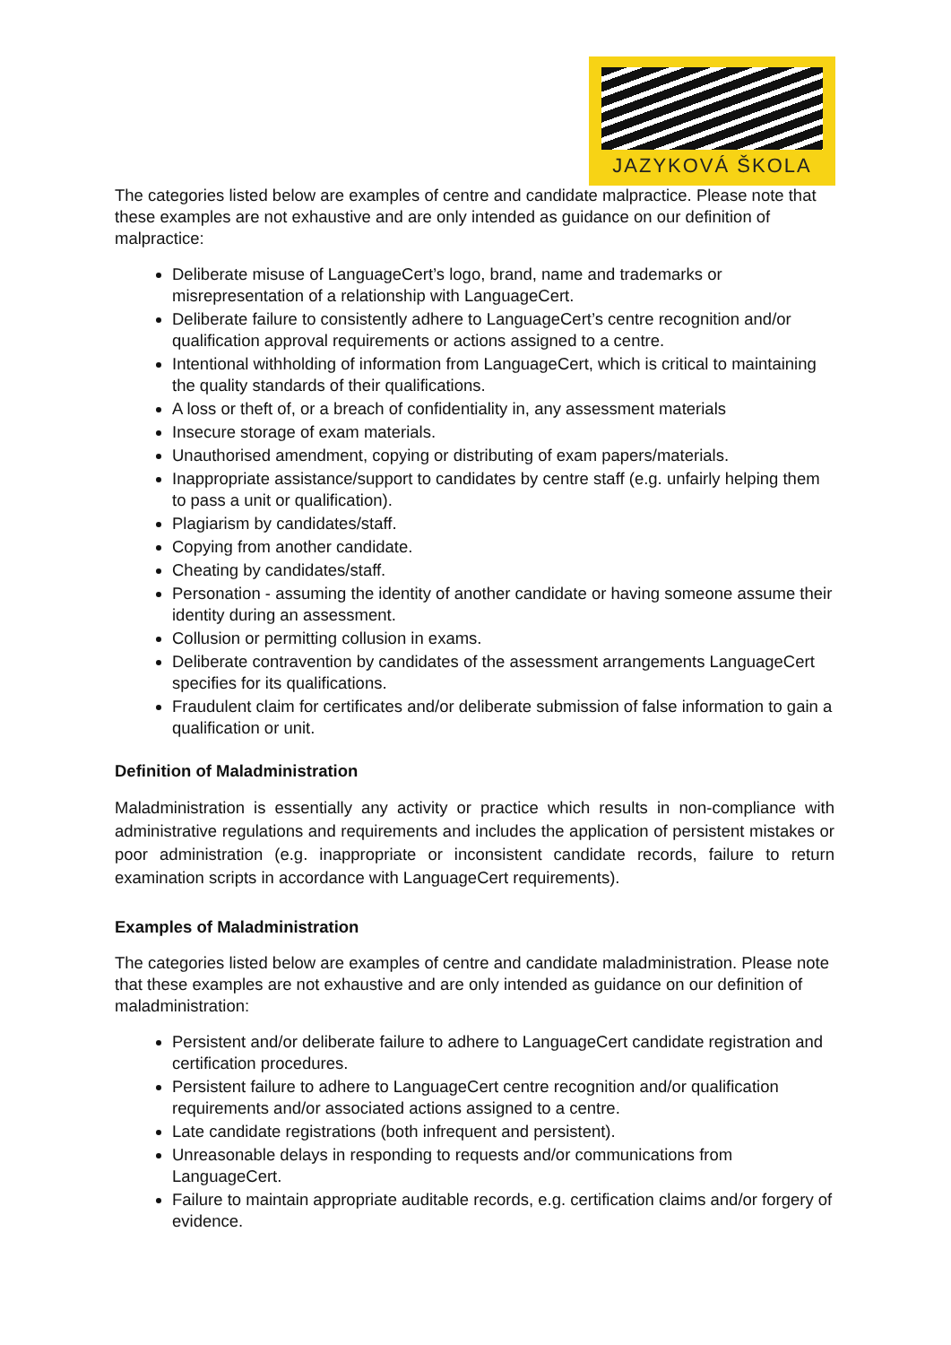JAZYKOVÁ ŠKOLA
The categories listed below are examples of centre and candidate malpractice. Please note that these examples are not exhaustive and are only intended as guidance on our definition of malpractice:
Deliberate misuse of LanguageCert’s logo, brand, name and trademarks or misrepresentation of a relationship with LanguageCert.
Deliberate failure to consistently adhere to LanguageCert’s centre recognition and/or qualification approval requirements or actions assigned to a centre.
Intentional withholding of information from LanguageCert, which is critical to maintaining the quality standards of their qualifications.
A loss or theft of, or a breach of confidentiality in, any assessment materials
Insecure storage of exam materials.
Unauthorised amendment, copying or distributing of exam papers/materials.
Inappropriate assistance/support to candidates by centre staff (e.g. unfairly helping them to pass a unit or qualification).
Plagiarism by candidates/staff.
Copying from another candidate.
Cheating by candidates/staff.
Personation - assuming the identity of another candidate or having someone assume their identity during an assessment.
Collusion or permitting collusion in exams.
Deliberate contravention by candidates of the assessment arrangements LanguageCert specifies for its qualifications.
Fraudulent claim for certificates and/or deliberate submission of false information to gain a qualification or unit.
Definition of Maladministration
Maladministration is essentially any activity or practice which results in non-compliance with administrative regulations and requirements and includes the application of persistent mistakes or poor administration (e.g. inappropriate or inconsistent candidate records, failure to return examination scripts in accordance with LanguageCert requirements).
Examples of Maladministration
The categories listed below are examples of centre and candidate maladministration. Please note that these examples are not exhaustive and are only intended as guidance on our definition of maladministration:
Persistent and/or deliberate failure to adhere to LanguageCert candidate registration and certification procedures.
Persistent failure to adhere to LanguageCert centre recognition and/or qualification requirements and/or associated actions assigned to a centre.
Late candidate registrations (both infrequent and persistent).
Unreasonable delays in responding to requests and/or communications from LanguageCert.
Failure to maintain appropriate auditable records, e.g. certification claims and/or forgery of evidence.